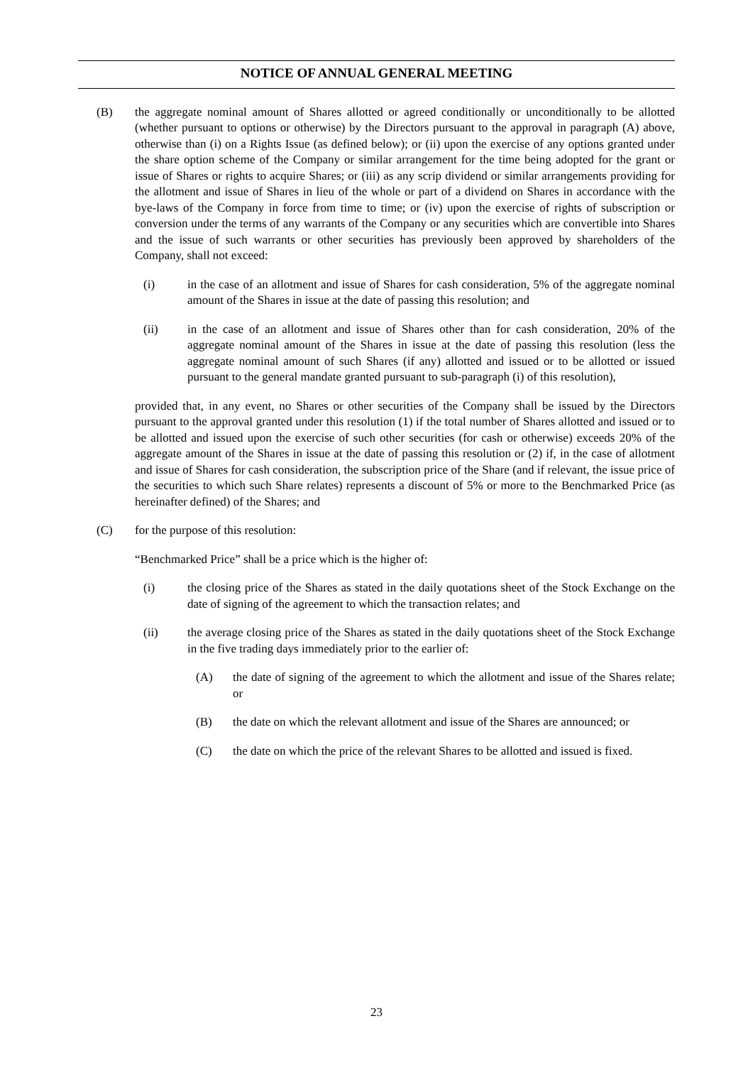NOTICE OF ANNUAL GENERAL MEETING
(B) the aggregate nominal amount of Shares allotted or agreed conditionally or unconditionally to be allotted (whether pursuant to options or otherwise) by the Directors pursuant to the approval in paragraph (A) above, otherwise than (i) on a Rights Issue (as defined below); or (ii) upon the exercise of any options granted under the share option scheme of the Company or similar arrangement for the time being adopted for the grant or issue of Shares or rights to acquire Shares; or (iii) as any scrip dividend or similar arrangements providing for the allotment and issue of Shares in lieu of the whole or part of a dividend on Shares in accordance with the bye-laws of the Company in force from time to time; or (iv) upon the exercise of rights of subscription or conversion under the terms of any warrants of the Company or any securities which are convertible into Shares and the issue of such warrants or other securities has previously been approved by shareholders of the Company, shall not exceed:
(i) in the case of an allotment and issue of Shares for cash consideration, 5% of the aggregate nominal amount of the Shares in issue at the date of passing this resolution; and
(ii) in the case of an allotment and issue of Shares other than for cash consideration, 20% of the aggregate nominal amount of the Shares in issue at the date of passing this resolution (less the aggregate nominal amount of such Shares (if any) allotted and issued or to be allotted or issued pursuant to the general mandate granted pursuant to sub-paragraph (i) of this resolution),
provided that, in any event, no Shares or other securities of the Company shall be issued by the Directors pursuant to the approval granted under this resolution (1) if the total number of Shares allotted and issued or to be allotted and issued upon the exercise of such other securities (for cash or otherwise) exceeds 20% of the aggregate amount of the Shares in issue at the date of passing this resolution or (2) if, in the case of allotment and issue of Shares for cash consideration, the subscription price of the Share (and if relevant, the issue price of the securities to which such Share relates) represents a discount of 5% or more to the Benchmarked Price (as hereinafter defined) of the Shares; and
(C) for the purpose of this resolution:
“Benchmarked Price” shall be a price which is the higher of:
(i) the closing price of the Shares as stated in the daily quotations sheet of the Stock Exchange on the date of signing of the agreement to which the transaction relates; and
(ii) the average closing price of the Shares as stated in the daily quotations sheet of the Stock Exchange in the five trading days immediately prior to the earlier of:
(A) the date of signing of the agreement to which the allotment and issue of the Shares relate; or
(B) the date on which the relevant allotment and issue of the Shares are announced; or
(C) the date on which the price of the relevant Shares to be allotted and issued is fixed.
23